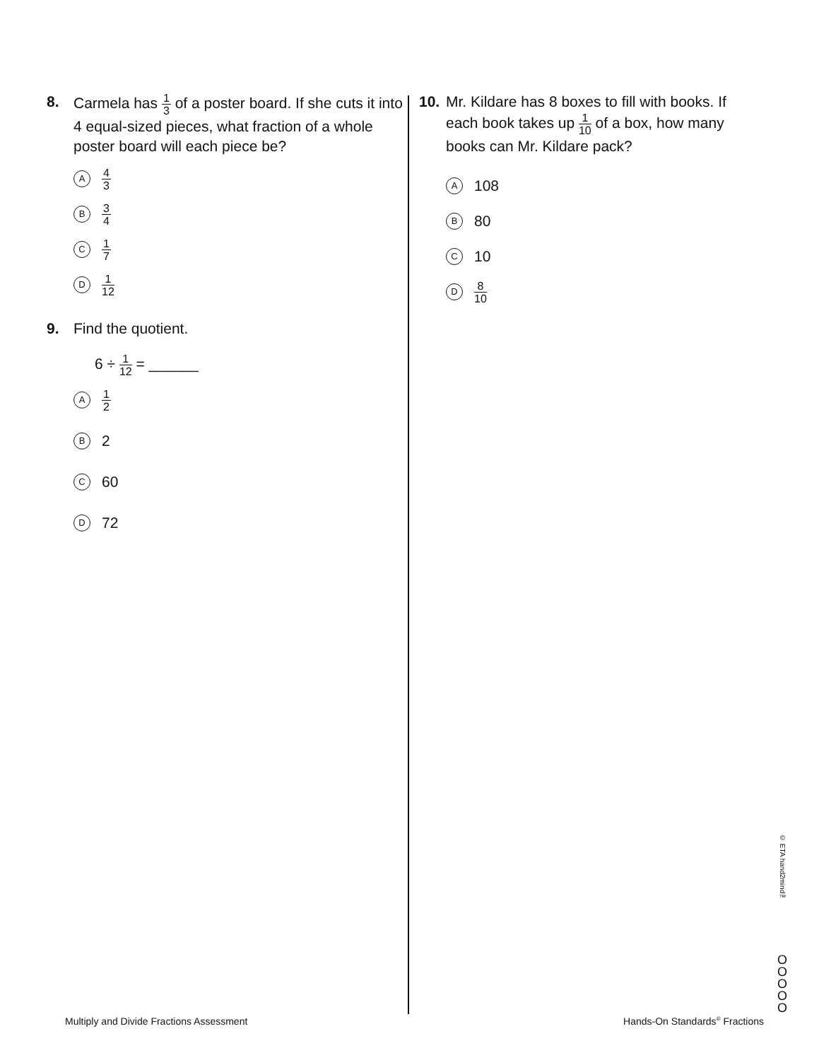8. Carmela has 1 3 of a poster board. If she cuts it into 4 equal-sized pieces, what fraction of a whole poster board will each piece be?
A 4 3
B 3 4
C 1 7
D 1 12
9. Find the quotient.
6 ÷ 1 12 = ______
A 1 2
B 2
C 60
D 72
10. Mr. Kildare has 8 boxes to fill with books. If each book takes up 1 10 of a box, how many books can Mr. Kildare pack?
A 108
B 80
C 10
D 8 10
© ETA hand2mind™
O
O
O
O
O
Multiply and Divide Fractions Assessment
Hands-On Standards<sup>®</sup> Fractions